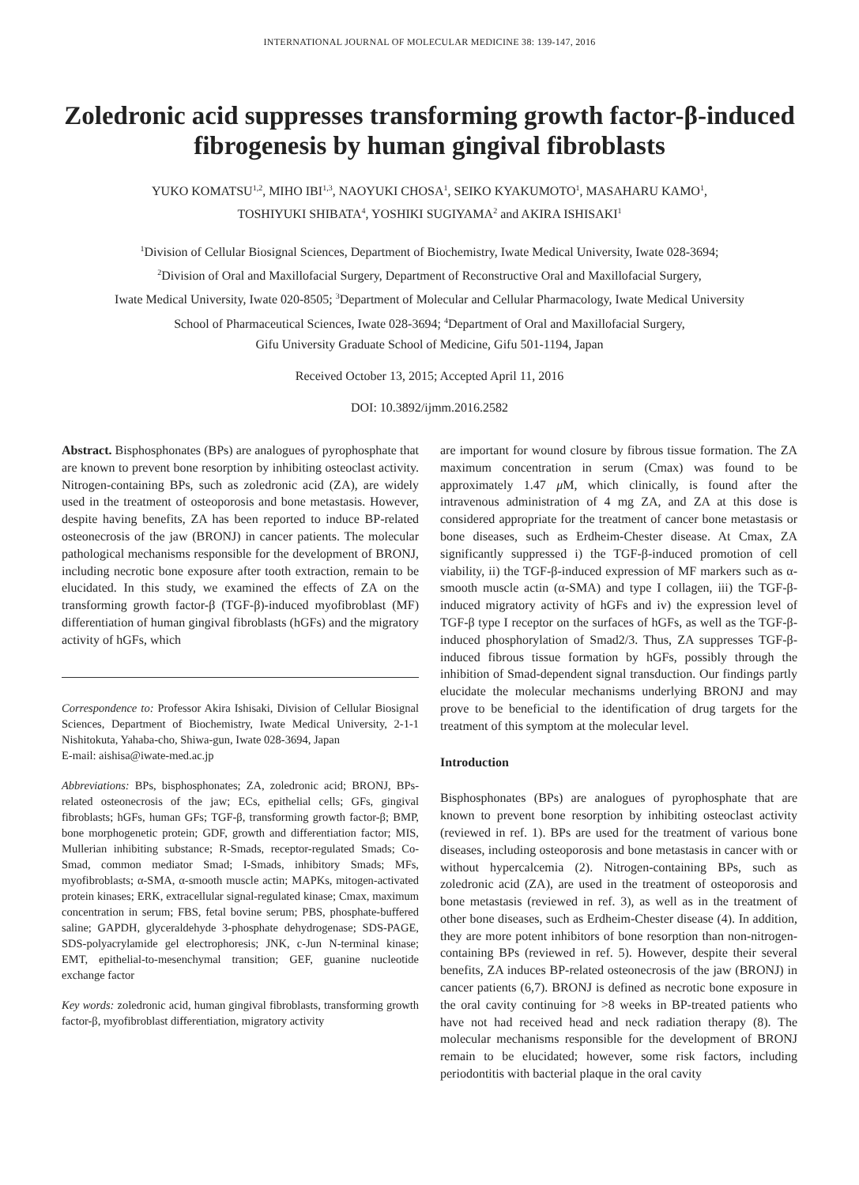INTERNATIONAL JOURNAL OF MOLECULAR MEDICINE 38: 139-147, 2016
Zoledronic acid suppresses transforming growth factor-β-induced fibrogenesis by human gingival fibroblasts
YUKO KOMATSU<sup>1,2</sup>, MIHO IBI<sup>1,3</sup>, NAOYUKI CHOSA<sup>1</sup>, SEIKO KYAKUMOTO<sup>1</sup>, MASAHARU KAMO<sup>1</sup>,
TOSHIYUKI SHIBATA<sup>4</sup>, YOSHIKI SUGIYAMA<sup>2</sup> and AKIRA ISHISAKI<sup>1</sup>
<sup>1</sup> Division of Cellular Biosignal Sciences, Department of Biochemistry, Iwate Medical University, Iwate 028-3694;
<sup>2</sup> Division of Oral and Maxillofacial Surgery, Department of Reconstructive Oral and Maxillofacial Surgery,
Iwate Medical University, Iwate 020-8505; <sup>3</sup>Department of Molecular and Cellular Pharmacology, Iwate Medical University
School of Pharmaceutical Sciences, Iwate 028-3694; <sup>4</sup>Department of Oral and Maxillofacial Surgery,
Gifu University Graduate School of Medicine, Gifu 501-1194, Japan
Received October 13, 2015; Accepted April 11, 2016
DOI: 10.3892/ijmm.2016.2582
Abstract. Bisphosphonates (BPs) are analogues of pyrophosphate that are known to prevent bone resorption by inhibiting osteoclast activity. Nitrogen-containing BPs, such as zoledronic acid (ZA), are widely used in the treatment of osteoporosis and bone metastasis. However, despite having benefits, ZA has been reported to induce BP-related osteonecrosis of the jaw (BRONJ) in cancer patients. The molecular pathological mechanisms responsible for the development of BRONJ, including necrotic bone exposure after tooth extraction, remain to be elucidated. In this study, we examined the effects of ZA on the transforming growth factor-β (TGF-β)-induced myofibroblast (MF) differentiation of human gingival fibroblasts (hGFs) and the migratory activity of hGFs, which
Correspondence to: Professor Akira Ishisaki, Division of Cellular Biosignal Sciences, Department of Biochemistry, Iwate Medical University, 2-1-1 Nishitokuta, Yahaba-cho, Shiwa-gun, Iwate 028-3694, Japan
E-mail: aishisa@iwate-med.ac.jp
Abbreviations: BPs, bisphosphonates; ZA, zoledronic acid; BRONJ, BPs-related osteonecrosis of the jaw; ECs, epithelial cells; GFs, gingival fibroblasts; hGFs, human GFs; TGF-β, transforming growth factor-β; BMP, bone morphogenetic protein; GDF, growth and differentiation factor; MIS, Mullerian inhibiting substance; R-Smads, receptor-regulated Smads; Co-Smad, common mediator Smad; I-Smads, inhibitory Smads; MFs, myofibroblasts; α-SMA, α-smooth muscle actin; MAPKs, mitogen-activated protein kinases; ERK, extracellular signal-regulated kinase; Cmax, maximum concentration in serum; FBS, fetal bovine serum; PBS, phosphate-buffered saline; GAPDH, glyceraldehyde 3-phosphate dehydrogenase; SDS-PAGE, SDS-polyacrylamide gel electrophoresis; JNK, c-Jun N-terminal kinase; EMT, epithelial-to-mesenchymal transition; GEF, guanine nucleotide exchange factor
Key words: zoledronic acid, human gingival fibroblasts, transforming growth factor-β, myofibroblast differentiation, migratory activity
are important for wound closure by fibrous tissue formation. The ZA maximum concentration in serum (Cmax) was found to be approximately 1.47 μ M, which clinically, is found after the intravenous administration of 4 mg ZA, and ZA at this dose is considered appropriate for the treatment of cancer bone metastasis or bone diseases, such as Erdheim-Chester disease. At Cmax, ZA significantly suppressed i) the TGF-β-induced promotion of cell viability, ii) the TGF-β-induced expression of MF markers such as α-smooth muscle actin (α-SMA) and type I collagen, iii) the TGF-β-induced migratory activity of hGFs and iv) the expression level of TGF-β type I receptor on the surfaces of hGFs, as well as the TGF-β-induced phosphorylation of Smad2/3. Thus, ZA suppresses TGF-β-induced fibrous tissue formation by hGFs, possibly through the inhibition of Smad-dependent signal transduction. Our findings partly elucidate the molecular mechanisms underlying BRONJ and may prove to be beneficial to the identification of drug targets for the treatment of this symptom at the molecular level.
Introduction
Bisphosphonates (BPs) are analogues of pyrophosphate that are known to prevent bone resorption by inhibiting osteoclast activity (reviewed in ref. 1). BPs are used for the treatment of various bone diseases, including osteoporosis and bone metastasis in cancer with or without hypercalcemia (2). Nitrogen-containing BPs, such as zoledronic acid (ZA), are used in the treatment of osteoporosis and bone metastasis (reviewed in ref. 3), as well as in the treatment of other bone diseases, such as Erdheim-Chester disease (4). In addition, they are more potent inhibitors of bone resorption than non-nitrogen-containing BPs (reviewed in ref. 5). However, despite their several benefits, ZA induces BP-related osteonecrosis of the jaw (BRONJ) in cancer patients (6,7). BRONJ is defined as necrotic bone exposure in the oral cavity continuing for >8 weeks in BP-treated patients who have not had received head and neck radiation therapy (8). The molecular mechanisms responsible for the development of BRONJ remain to be elucidated; however, some risk factors, including periodontitis with bacterial plaque in the oral cavity